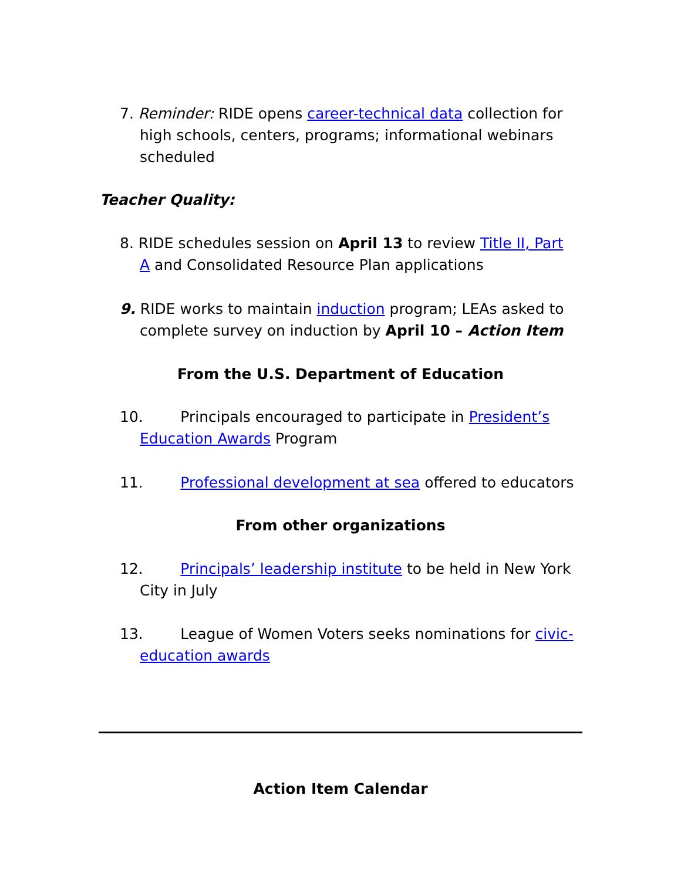7. Reminder: RIDE opens career-technical data collection for high schools, centers, programs; informational webinars scheduled
Teacher Quality:
8. RIDE schedules session on April 13 to review Title II, Part A and Consolidated Resource Plan applications
9. RIDE works to maintain induction program; LEAs asked to complete survey on induction by April 10 – Action Item
From the U.S. Department of Education
10. Principals encouraged to participate in President’s Education Awards Program
11. Professional development at sea offered to educators
From other organizations
12. Principals’ leadership institute to be held in New York City in July
13. League of Women Voters seeks nominations for civic-education awards
Action Item Calendar